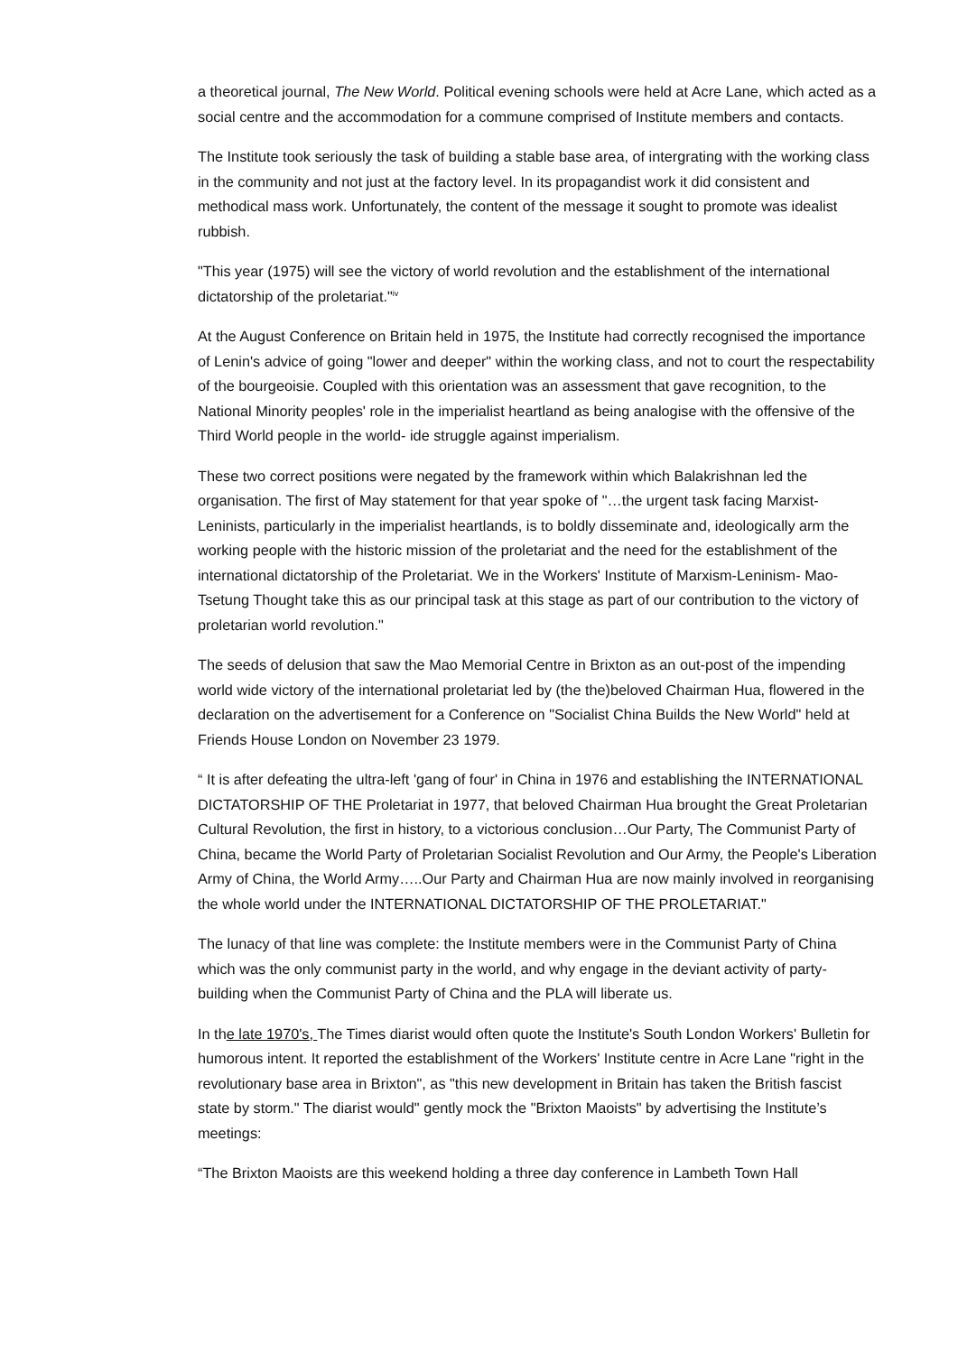a theoretical journal, The New World. Political evening schools were held at Acre Lane, which acted as a social centre and the accommodation for a commune comprised of Institute members and contacts.
The Institute took seriously the task of building a stable base area, of intergrating with the working class in the community and not just at the factory level. In its propagandist work it did consistent and methodical mass work. Unfortunately, the content of the message it sought to promote was idealist rubbish.
"This year (1975) will see the victory of world revolution and the establishment of the international dictatorship of the proletariat."<sup>iv</sup>
At the August Conference on Britain held in 1975, the Institute had correctly recognised the importance of Lenin's advice of going "lower and deeper" within the working class, and not to court the respectability of the bourgeoisie. Coupled with this orientation was an assessment that gave recognition, to the National Minority peoples' role in the imperialist heartland as being analogise with the offensive of the Third World people in the world- ide struggle against imperialism.
These two correct positions were negated by the framework within which Balakrishnan led the organisation. The first of May statement for that year spoke of "…the urgent task facing Marxist-Leninists, particularly in the imperialist heartlands, is to boldly disseminate and, ideologically arm the working people with the historic mission of the proletariat and the need for the establishment of the international dictatorship of the Proletariat. We in the Workers' Institute of Marxism-Leninism- Mao-Tsetung Thought take this as our principal task at this stage as part of our contribution to the victory of proletarian world revolution."
The seeds of delusion that saw the Mao Memorial Centre in Brixton as an out-post of the impending world wide victory of the international proletariat led by (the the)beloved Chairman Hua, flowered in the declaration on the advertisement for a Conference on "Socialist China Builds the New World" held at Friends House London on November 23 1979.
“ It is after defeating the ultra-left 'gang of four' in China in 1976 and establishing the INTERNATIONAL DICTATORSHIP OF THE Proletariat in 1977, that beloved Chairman Hua brought the Great Proletarian Cultural Revolution, the first in history, to a victorious conclusion…Our Party, The Communist Party of China, became the World Party of Proletarian Socialist Revolution and Our Army, the People's Liberation Army of China, the World Army…..Our Party and Chairman Hua are now mainly involved in reorganising the whole world under the INTERNATIONAL DICTATORSHIP OF THE PROLETARIAT."
The lunacy of that line was complete: the Institute members were in the Communist Party of China which was the only communist party in the world, and why engage in the deviant activity of party-building when the Communist Party of China and the PLA will liberate us.
In the late 1970's, The Times diarist would often quote the Institute's South London Workers' Bulletin for humorous intent. It reported the establishment of the Workers' Institute centre in Acre Lane "right in the revolutionary base area in Brixton", as "this new development in Britain has taken the British fascist state by storm." The diarist would" gently mock the "Brixton Maoists" by advertising the Institute’s meetings:
“The Brixton Maoists are this weekend holding a three day conference in Lambeth Town Hall